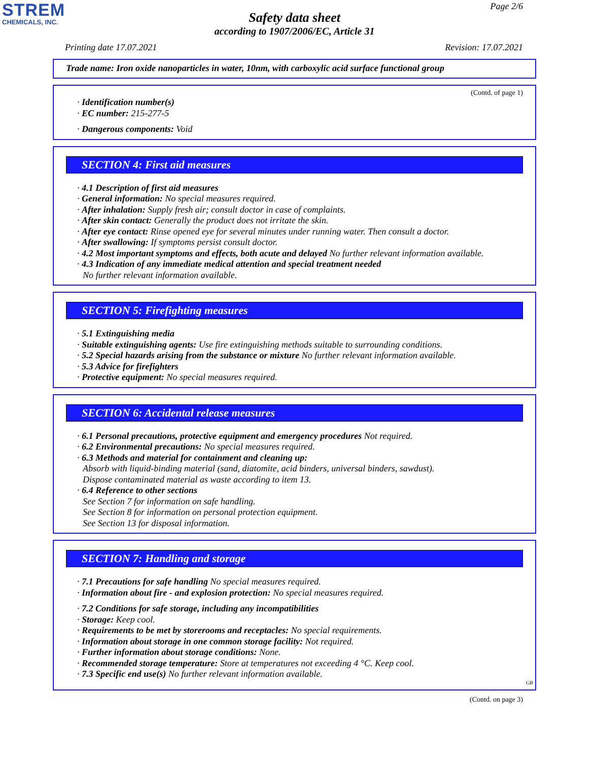STREM
CHEMICALS, INC.
Page 2/6
Safety data sheet
according to 1907/2006/EC, Article 31
Printing date 17.07.2021 Revision: 17.07.2021
Trade name: Iron oxide nanoparticles in water, 10nm, with carboxylic acid surface functional group
(Contd. of page 1)
· Identification number(s)
· EC number: 215-277-5
· Dangerous components: Void
SECTION 4: First aid measures
· 4.1 Description of first aid measures
· General information: No special measures required.
· After inhalation: Supply fresh air; consult doctor in case of complaints.
· After skin contact: Generally the product does not irritate the skin.
· After eye contact: Rinse opened eye for several minutes under running water. Then consult a doctor.
· After swallowing: If symptoms persist consult doctor.
· 4.2 Most important symptoms and effects, both acute and delayed No further relevant information available.
· 4.3 Indication of any immediate medical attention and special treatment needed
No further relevant information available.
SECTION 5: Firefighting measures
· 5.1 Extinguishing media
· Suitable extinguishing agents: Use fire extinguishing methods suitable to surrounding conditions.
· 5.2 Special hazards arising from the substance or mixture No further relevant information available.
· 5.3 Advice for firefighters
· Protective equipment: No special measures required.
SECTION 6: Accidental release measures
· 6.1 Personal precautions, protective equipment and emergency procedures Not required.
· 6.2 Environmental precautions: No special measures required.
· 6.3 Methods and material for containment and cleaning up:
Absorb with liquid-binding material (sand, diatomite, acid binders, universal binders, sawdust).
Dispose contaminated material as waste according to item 13.
· 6.4 Reference to other sections
See Section 7 for information on safe handling.
See Section 8 for information on personal protection equipment.
See Section 13 for disposal information.
SECTION 7: Handling and storage
· 7.1 Precautions for safe handling No special measures required.
· Information about fire - and explosion protection: No special measures required.
· 7.2 Conditions for safe storage, including any incompatibilities
· Storage: Keep cool.
· Requirements to be met by storerooms and receptacles: No special requirements.
· Information about storage in one common storage facility: Not required.
· Further information about storage conditions: None.
· Recommended storage temperature: Store at temperatures not exceeding 4 °C. Keep cool.
· 7.3 Specific end use(s) No further relevant information available.
GB
(Contd. on page 3)